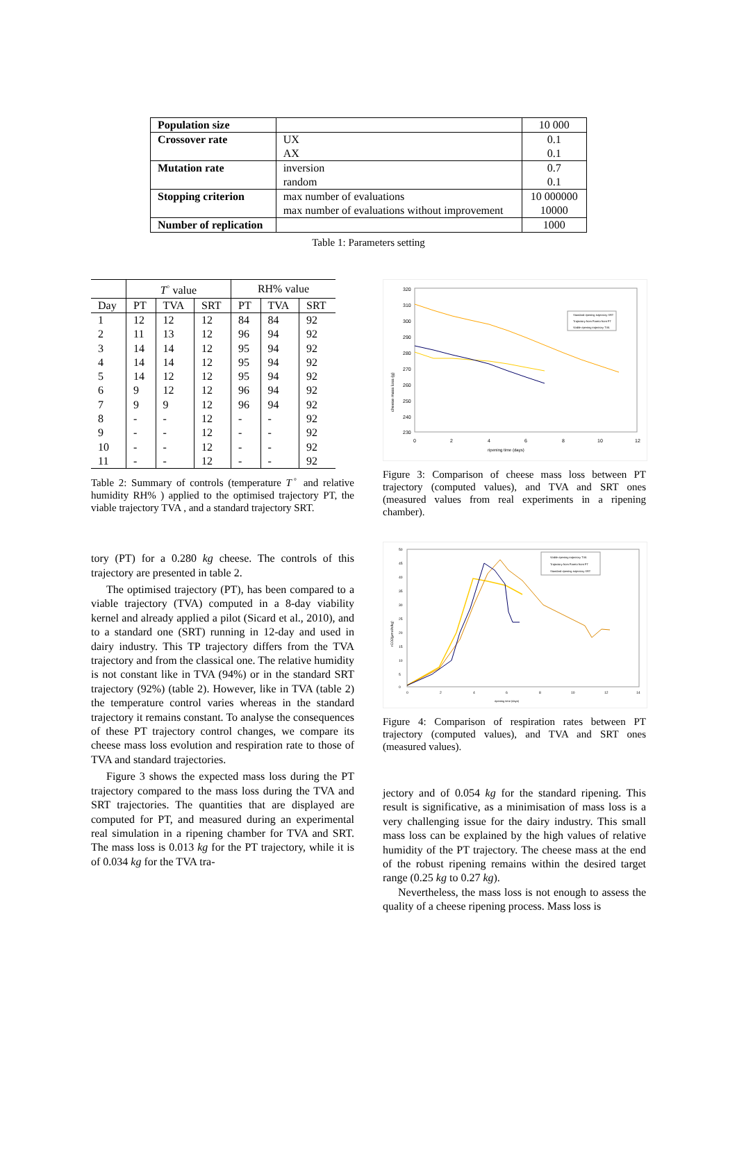| Population size | | 10 000 |
| Crossover rate | UX | 0.1 |
| | AX | 0.1 |
| Mutation rate | inversion | 0.7 |
| | random | 0.1 |
| Stopping criterion | max number of evaluations | 10 000000 |
| | max number of evaluations without improvement | 10000 |
| Number of replication | | 1000 |
Table 1: Parameters setting
| | T<sup>◦</sup> value | | | RH% value | | |
| --- | --- | --- | --- | --- | --- | --- |
| Day | PT | TVA | SRT | PT | TVA | SRT |
| 1 | 12 | 12 | 12 | 84 | 84 | 92 |
| 2 | 11 | 13 | 12 | 96 | 94 | 92 |
| 3 | 14 | 14 | 12 | 95 | 94 | 92 |
| 4 | 14 | 14 | 12 | 95 | 94 | 92 |
| 5 | 14 | 12 | 12 | 95 | 94 | 92 |
| 6 | 9 | 12 | 12 | 96 | 94 | 92 |
| 7 | 9 | 9 | 12 | 96 | 94 | 92 |
| 8 | - | - | 12 | - | - | 92 |
| 9 | - | - | 12 | - | - | 92 |
| 10 | - | - | 12 | - | - | 92 |
| 11 | - | - | 12 | - | - | 92 |
Table 2: Summary of controls (temperature T<sup>◦</sup> and relative humidity RH% ) applied to the optimised trajectory PT, the viable trajectory TVA , and a standard trajectory SRT.
tory (PT) for a 0.280 kg cheese. The controls of this trajectory are presented in table 2.
The optimised trajectory (PT), has been compared to a viable trajectory (TVA) computed in a 8-day viability kernel and already applied a pilot (Sicard et al., 2010), and to a standard one (SRT) running in 12-day and used in dairy industry. This TP trajectory differs from the TVA trajectory and from the classical one. The relative humidity is not constant like in TVA (94%) or in the standard SRT trajectory (92%) (table 2). However, like in TVA (table 2) the temperature control varies whereas in the standard trajectory it remains constant. To analyse the consequences of these PT trajectory control changes, we compare its cheese mass loss evolution and respiration rate to those of TVA and standard trajectories.
Figure 3 shows the expected mass loss during the PT trajectory compared to the mass loss during the TVA and SRT trajectories. The quantities that are displayed are computed for PT, and measured during an experimental real simulation in a ripening chamber for TVA and SRT. The mass loss is 0.013 kg for the PT trajectory, while it is of 0.034 kg for the TVA tra-
320
310
300
290
280
270
260
250
240
230
0
2
4
6
8
10
12
ripening time (days)
cheese mass loss (g)
Standard ripening trajectory SRT
Trajectory from Pareto front PT
Viable ripening trajectory TVA
Figure 3: Comparison of cheese mass loss between PT trajectory (computed values), and TVA and SRT ones (measured values from real experiments in a ripening chamber).
50
45
40
35
30
25
20
15
10
5
0
0
2
4
6
8
10
12
14
ripening time (days)
rCO2(µmol/s/kg)
Viable ripening trajectory TVA
Trajectory from Pareto front PT
Standard ripening trajectory SRT
Figure 4: Comparison of respiration rates between PT trajectory (computed values), and TVA and SRT ones (measured values).
jectory and of 0.054 kg for the standard ripening. This result is significative, as a minimisation of mass loss is a very challenging issue for the dairy industry. This small mass loss can be explained by the high values of relative humidity of the PT trajectory. The cheese mass at the end of the robust ripening remains within the desired target range (0.25 kg to 0.27 kg).
Nevertheless, the mass loss is not enough to assess the quality of a cheese ripening process. Mass loss is